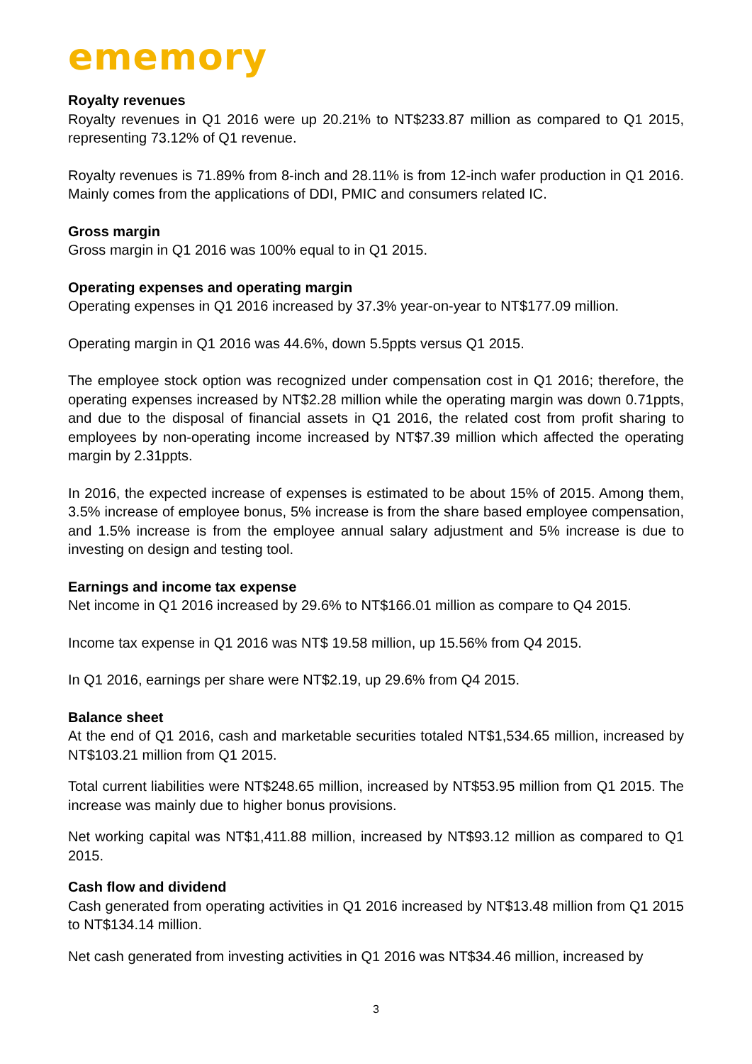ememory
Royalty revenues
Royalty revenues in Q1 2016 were up 20.21% to NT$233.87 million as compared to Q1 2015, representing 73.12% of Q1 revenue.
Royalty revenues is 71.89% from 8-inch and 28.11% is from 12-inch wafer production in Q1 2016. Mainly comes from the applications of DDI, PMIC and consumers related IC.
Gross margin
Gross margin in Q1 2016 was 100% equal to in Q1 2015.
Operating expenses and operating margin
Operating expenses in Q1 2016 increased by 37.3% year-on-year to NT$177.09 million.
Operating margin in Q1 2016 was 44.6%, down 5.5ppts versus Q1 2015.
The employee stock option was recognized under compensation cost in Q1 2016; therefore, the operating expenses increased by NT$2.28 million while the operating margin was down 0.71ppts, and due to the disposal of financial assets in Q1 2016, the related cost from profit sharing to employees by non-operating income increased by NT$7.39 million which affected the operating margin by 2.31ppts.
In 2016, the expected increase of expenses is estimated to be about 15% of 2015. Among them, 3.5% increase of employee bonus, 5% increase is from the share based employee compensation, and 1.5% increase is from the employee annual salary adjustment and 5% increase is due to investing on design and testing tool.
Earnings and income tax expense
Net income in Q1 2016 increased by 29.6% to NT$166.01 million as compare to Q4 2015.
Income tax expense in Q1 2016 was NT$ 19.58 million, up 15.56% from Q4 2015.
In Q1 2016, earnings per share were NT$2.19, up 29.6% from Q4 2015.
Balance sheet
At the end of Q1 2016, cash and marketable securities totaled NT$1,534.65 million, increased by NT$103.21 million from Q1 2015.
Total current liabilities were NT$248.65 million, increased by NT$53.95 million from Q1 2015. The increase was mainly due to higher bonus provisions.
Net working capital was NT$1,411.88 million, increased by NT$93.12 million as compared to Q1 2015.
Cash flow and dividend
Cash generated from operating activities in Q1 2016 increased by NT$13.48 million from Q1 2015 to NT$134.14 million.
Net cash generated from investing activities in Q1 2016 was NT$34.46 million, increased by
3